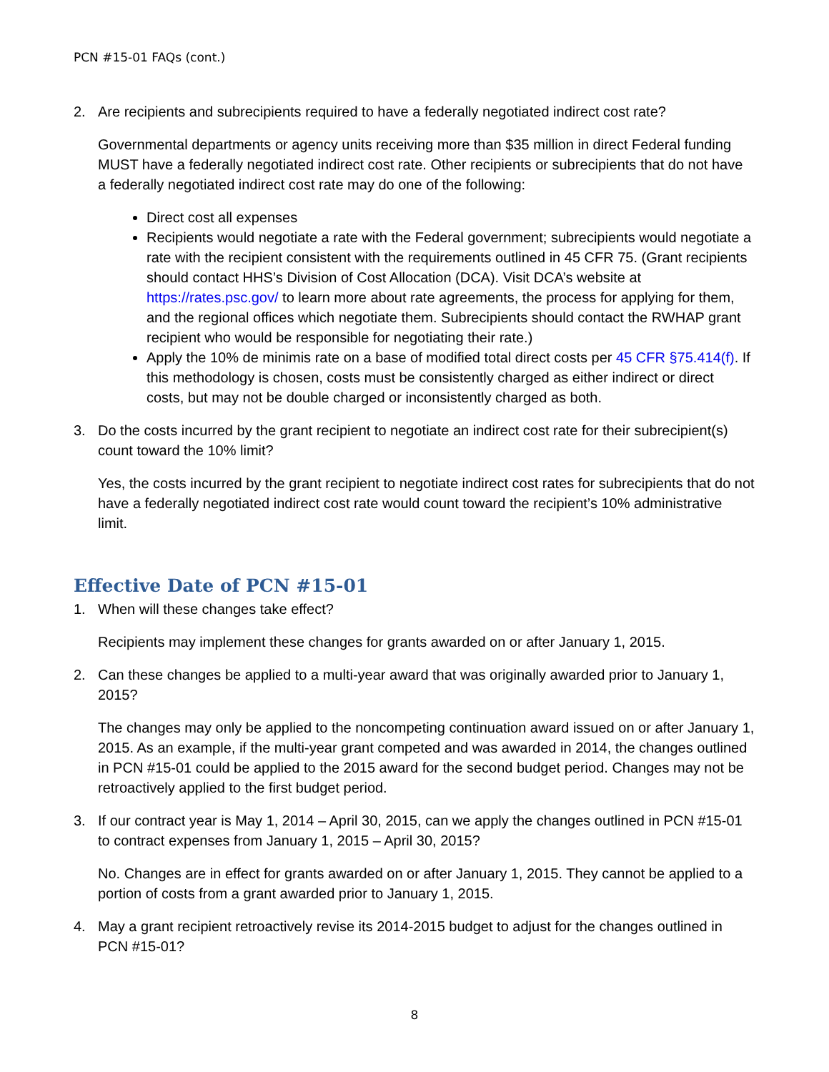PCN #15-01 FAQs (cont.)
2. Are recipients and subrecipients required to have a federally negotiated indirect cost rate?
Governmental departments or agency units receiving more than $35 million in direct Federal funding MUST have a federally negotiated indirect cost rate. Other recipients or subrecipients that do not have a federally negotiated indirect cost rate may do one of the following:
Direct cost all expenses
Recipients would negotiate a rate with the Federal government; subrecipients would negotiate a rate with the recipient consistent with the requirements outlined in 45 CFR 75. (Grant recipients should contact HHS’s Division of Cost Allocation (DCA). Visit DCA’s website at https://rates.psc.gov/ to learn more about rate agreements, the process for applying for them, and the regional offices which negotiate them. Subrecipients should contact the RWHAP grant recipient who would be responsible for negotiating their rate.)
Apply the 10% de minimis rate on a base of modified total direct costs per 45 CFR §75.414(f). If this methodology is chosen, costs must be consistently charged as either indirect or direct costs, but may not be double charged or inconsistently charged as both.
3. Do the costs incurred by the grant recipient to negotiate an indirect cost rate for their subrecipient(s) count toward the 10% limit?
Yes, the costs incurred by the grant recipient to negotiate indirect cost rates for subrecipients that do not have a federally negotiated indirect cost rate would count toward the recipient’s 10% administrative limit.
Effective Date of PCN #15-01
1. When will these changes take effect?
Recipients may implement these changes for grants awarded on or after January 1, 2015.
2. Can these changes be applied to a multi-year award that was originally awarded prior to January 1, 2015?
The changes may only be applied to the noncompeting continuation award issued on or after January 1, 2015. As an example, if the multi-year grant competed and was awarded in 2014, the changes outlined in PCN #15-01 could be applied to the 2015 award for the second budget period. Changes may not be retroactively applied to the first budget period.
3. If our contract year is May 1, 2014 – April 30, 2015, can we apply the changes outlined in PCN #15-01 to contract expenses from January 1, 2015 – April 30, 2015?
No. Changes are in effect for grants awarded on or after January 1, 2015. They cannot be applied to a portion of costs from a grant awarded prior to January 1, 2015.
4. May a grant recipient retroactively revise its 2014-2015 budget to adjust for the changes outlined in PCN #15-01?
8